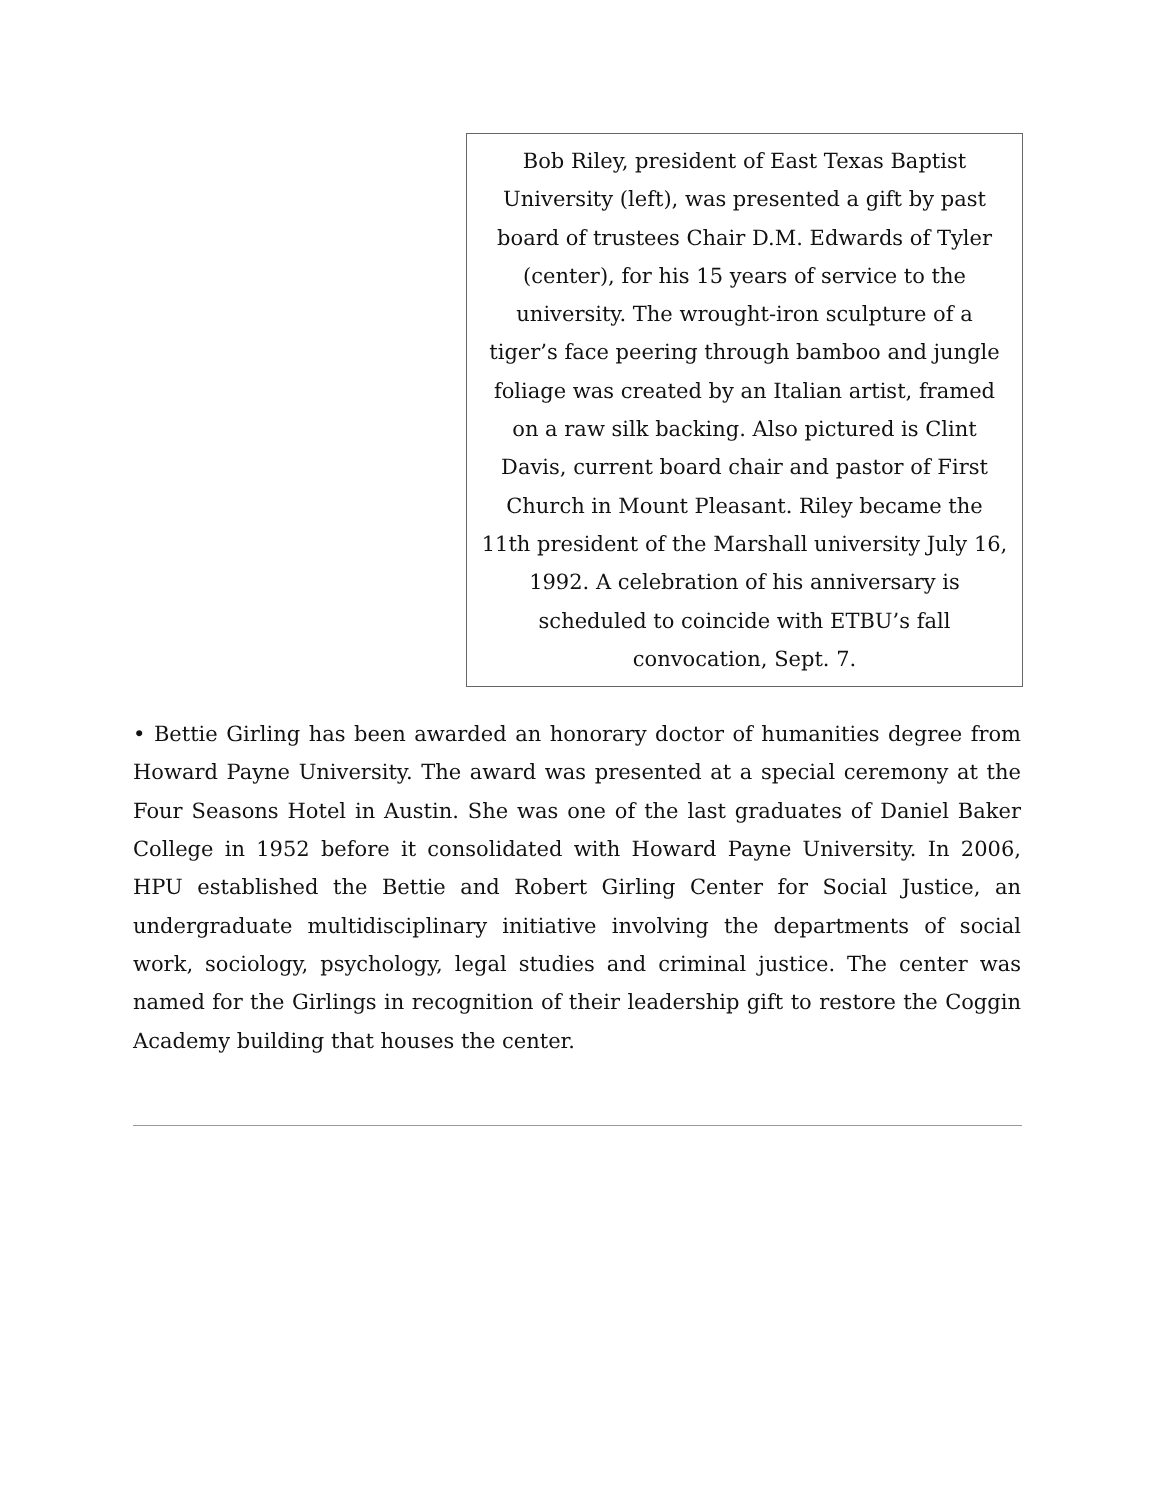Bob Riley, president of East Texas Baptist University (left), was presented a gift by past board of trustees Chair D.M. Edwards of Tyler (center), for his 15 years of service to the university. The wrought-iron sculpture of a tiger’s face peering through bamboo and jungle foliage was created by an Italian artist, framed on a raw silk backing. Also pictured is Clint Davis, current board chair and pastor of First Church in Mount Pleasant. Riley became the 11th president of the Marshall university July 16, 1992. A celebration of his anniversary is scheduled to coincide with ETBU’s fall convocation, Sept. 7.
• Bettie Girling has been awarded an honorary doctor of humanities degree from Howard Payne University. The award was presented at a special ceremony at the Four Seasons Hotel in Austin. She was one of the last graduates of Daniel Baker College in 1952 before it consolidated with Howard Payne University. In 2006, HPU established the Bettie and Robert Girling Center for Social Justice, an undergraduate multidisciplinary initiative involving the departments of social work, sociology, psychology, legal studies and criminal justice. The center was named for the Girlings in recognition of their leadership gift to restore the Coggin Academy building that houses the center.